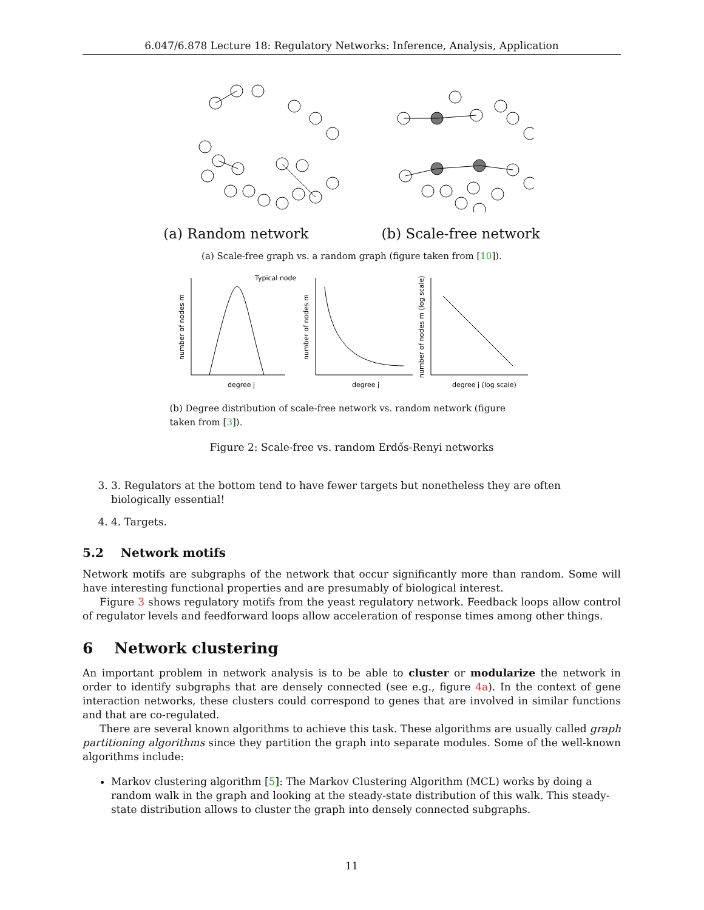6.047/6.878 Lecture 18: Regulatory Networks: Inference, Analysis, Application
(a) Random network (b) Scale-free network
(a) Scale-free graph vs. a random graph (figure taken from [10]).
Typical node
degree j
degree j
degree j (log scale)
number of nodes m
number of nodes m
number of nodes m (log scale)
(b) Degree distribution of scale-free network vs. random network (figure taken from [3]).
Figure 2: Scale-free vs. random Erdős-Renyi networks
3. 3. Regulators at the bottom tend to have fewer targets but nonetheless they are often biologically essential!
4. 4. Targets.
5.2 Network motifs
Network motifs are subgraphs of the network that occur significantly more than random. Some will have interesting functional properties and are presumably of biological interest.
Figure 3 shows regulatory motifs from the yeast regulatory network. Feedback loops allow control of regulator levels and feedforward loops allow acceleration of response times among other things.
6 Network clustering
An important problem in network analysis is to be able to cluster or modularize the network in order to identify subgraphs that are densely connected (see e.g., figure 4a). In the context of gene interaction networks, these clusters could correspond to genes that are involved in similar functions and that are co-regulated.
There are several known algorithms to achieve this task. These algorithms are usually called graph partitioning algorithms since they partition the graph into separate modules. Some of the well-known algorithms include:
Markov clustering algorithm [5]: The Markov Clustering Algorithm (MCL) works by doing a random walk in the graph and looking at the steady-state distribution of this walk. This steady-state distribution allows to cluster the graph into densely connected subgraphs.
11